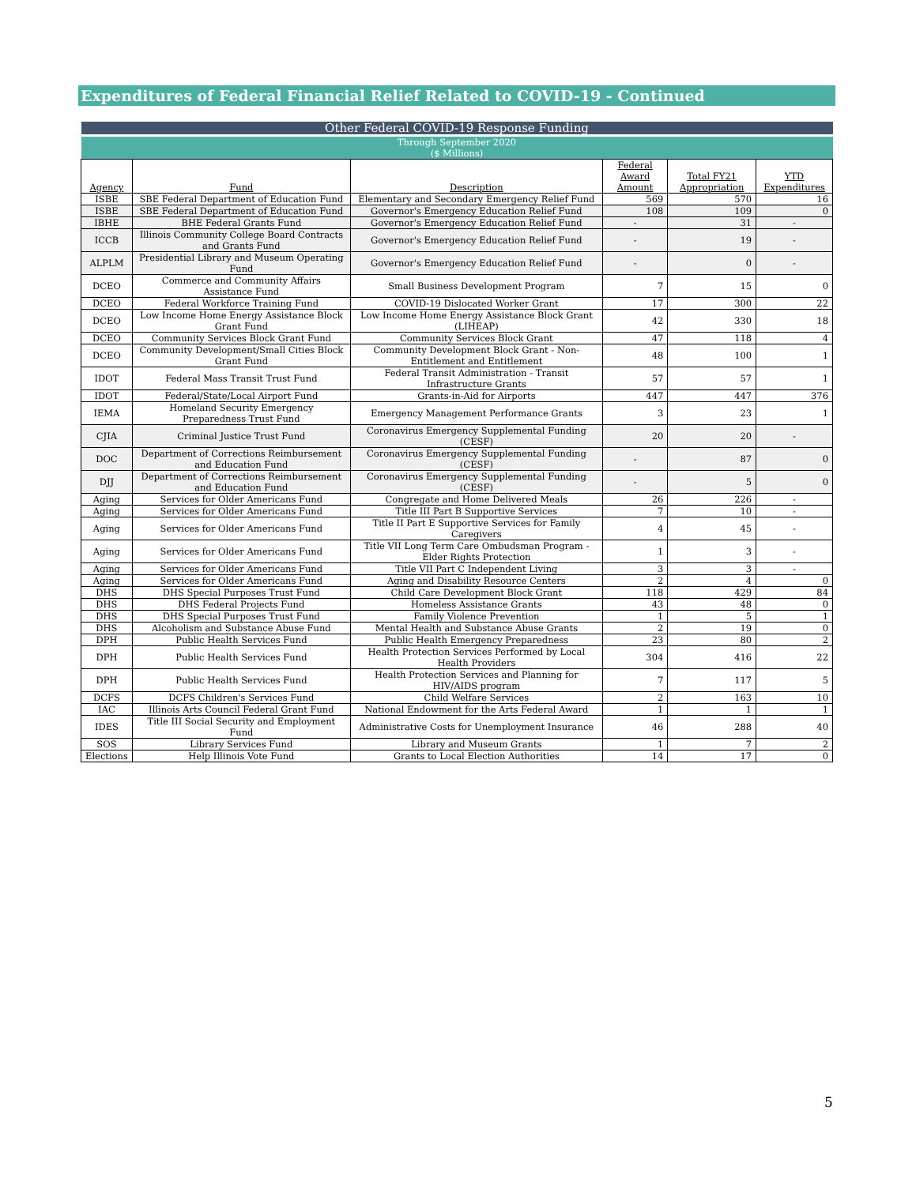Expenditures of Federal Financial Relief Related to COVID-19 - Continued
| Other Federal COVID-19 Response Funding | | | | | |
| --- | --- | --- | --- | --- | --- |
| Through September 2020 ($ Millions) | | | | | |
| Agency | Fund | Description | Federal Award Amount | Total FY21 Appropriation | YTD Expenditures |
| ISBE | SBE Federal Department of Education Fund | Elementary and Secondary Emergency Relief Fund | 569 | 570 | 16 |
| ISBE | SBE Federal Department of Education Fund | Governor's Emergency Education Relief Fund | 108 | 109 | 0 |
| IBHE | BHE Federal Grants Fund | Governor's Emergency Education Relief Fund | - | 31 | - |
| ICCB | Illinois Community College Board Contracts and Grants Fund | Governor's Emergency Education Relief Fund | - | 19 | - |
| ALPLM | Presidential Library and Museum Operating Fund | Governor's Emergency Education Relief Fund | - | 0 | - |
| DCEO | Commerce and Community Affairs Assistance Fund | Small Business Development Program | 7 | 15 | 0 |
| DCEO | Federal Workforce Training Fund | COVID-19 Dislocated Worker Grant | 17 | 300 | 22 |
| DCEO | Low Income Home Energy Assistance Block Grant Fund | Low Income Home Energy Assistance Block Grant (LIHEAP) | 42 | 330 | 18 |
| DCEO | Community Services Block Grant Fund | Community Services Block Grant | 47 | 118 | 4 |
| DCEO | Community Development/Small Cities Block Grant Fund | Community Development Block Grant - Non-Entitlement and Entitlement | 48 | 100 | 1 |
| IDOT | Federal Mass Transit Trust Fund | Federal Transit Administration - Transit Infrastructure Grants | 57 | 57 | 1 |
| IDOT | Federal/State/Local Airport Fund | Grants-in-Aid for Airports | 447 | 447 | 376 |
| IEMA | Homeland Security Emergency Preparedness Trust Fund | Emergency Management Performance Grants | 3 | 23 | 1 |
| CJIA | Criminal Justice Trust Fund | Coronavirus Emergency Supplemental Funding (CESF) | 20 | 20 | - |
| DOC | Department of Corrections Reimbursement and Education Fund | Coronavirus Emergency Supplemental Funding (CESF) | - | 87 | 0 |
| DJJ | Department of Corrections Reimbursement and Education Fund | Coronavirus Emergency Supplemental Funding (CESF) | - | 5 | 0 |
| Aging | Services for Older Americans Fund | Congregate and Home Delivered Meals | 26 | 226 | - |
| Aging | Services for Older Americans Fund | Title III Part B Supportive Services | 7 | 10 | - |
| Aging | Services for Older Americans Fund | Title II Part E Supportive Services for Family Caregivers | 4 | 45 | - |
| Aging | Services for Older Americans Fund | Title VII Long Term Care Ombudsman Program - Elder Rights Protection | 1 | 3 | - |
| Aging | Services for Older Americans Fund | Title VII Part C Independent Living | 3 | 3 | - |
| Aging | Services for Older Americans Fund | Aging and Disability Resource Centers | 2 | 4 | 0 |
| DHS | DHS Special Purposes Trust Fund | Child Care Development Block Grant | 118 | 429 | 84 |
| DHS | DHS Federal Projects Fund | Homeless Assistance Grants | 43 | 48 | 0 |
| DHS | DHS Special Purposes Trust Fund | Family Violence Prevention | 1 | 5 | 1 |
| DHS | Alcoholism and Substance Abuse Fund | Mental Health and Substance Abuse Grants | 2 | 19 | 0 |
| DPH | Public Health Services Fund | Public Health Emergency Preparedness | 23 | 80 | 2 |
| DPH | Public Health Services Fund | Health Protection Services Performed by Local Health Providers | 304 | 416 | 22 |
| DPH | Public Health Services Fund | Health Protection Services and Planning for HIV/AIDS program | 7 | 117 | 5 |
| DCFS | DCFS Children's Services Fund | Child Welfare Services | 2 | 163 | 10 |
| IAC | Illinois Arts Council Federal Grant Fund | National Endowment for the Arts Federal Award | 1 | 1 | 1 |
| IDES | Title III Social Security and Employment Fund | Administrative Costs for Unemployment Insurance | 46 | 288 | 40 |
| SOS | Library Services Fund | Library and Museum Grants | 1 | 7 | 2 |
| Elections | Help Illinois Vote Fund | Grants to Local Election Authorities | 14 | 17 | 0 |
5